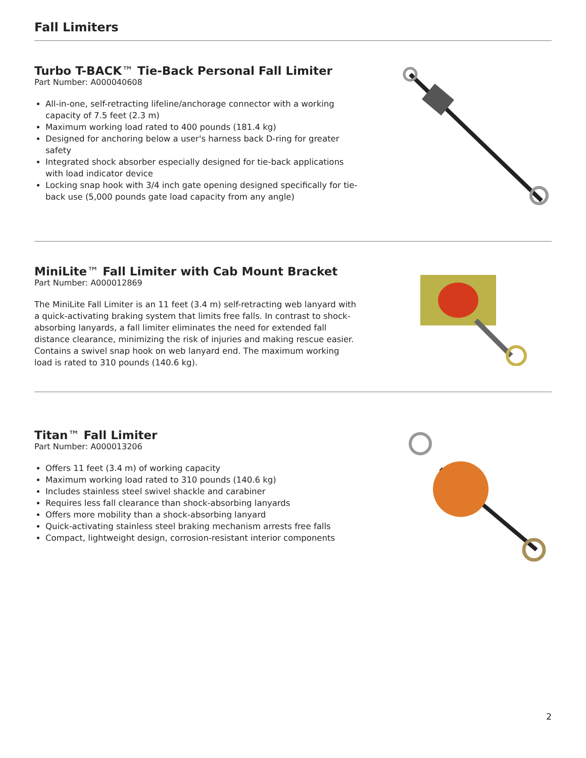Fall Limiters
Turbo T-BACK™ Tie-Back Personal Fall Limiter
Part Number: A000040608
All-in-one, self-retracting lifeline/anchorage connector with a working capacity of 7.5 feet (2.3 m)
Maximum working load rated to 400 pounds (181.4 kg)
Designed for anchoring below a user's harness back D-ring for greater safety
Integrated shock absorber especially designed for tie-back applications with load indicator device
Locking snap hook with 3/4 inch gate opening designed specifically for tie-back use (5,000 pounds gate load capacity from any angle)
MiniLite™ Fall Limiter with Cab Mount Bracket
Part Number: A000012869
The MiniLite Fall Limiter is an 11 feet (3.4 m) self-retracting web lanyard with a quick-activating braking system that limits free falls. In contrast to shock-absorbing lanyards, a fall limiter eliminates the need for extended fall distance clearance, minimizing the risk of injuries and making rescue easier. Contains a swivel snap hook on web lanyard end. The maximum working load is rated to 310 pounds (140.6 kg).
Titan™ Fall Limiter
Part Number: A000013206
Offers 11 feet (3.4 m) of working capacity
Maximum working load rated to 310 pounds (140.6 kg)
Includes stainless steel swivel shackle and carabiner
Requires less fall clearance than shock-absorbing lanyards
Offers more mobility than a shock-absorbing lanyard
Quick-activating stainless steel braking mechanism arrests free falls
Compact, lightweight design, corrosion-resistant interior components
2